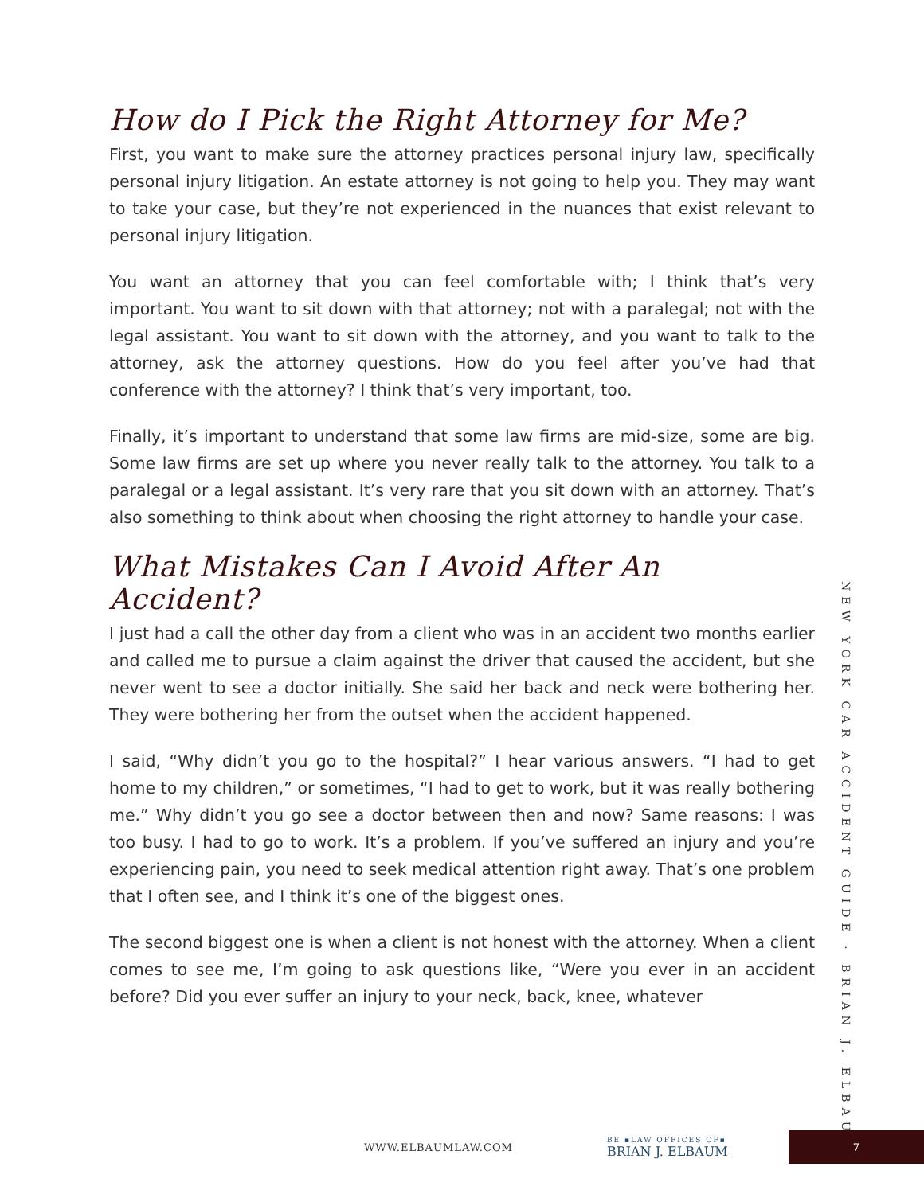How do I Pick the Right Attorney for Me?
First, you want to make sure the attorney practices personal injury law, specifically personal injury litigation. An estate attorney is not going to help you. They may want to take your case, but they’re not experienced in the nuances that exist relevant to personal injury litigation.
You want an attorney that you can feel comfortable with; I think that’s very important. You want to sit down with that attorney; not with a paralegal; not with the legal assistant. You want to sit down with the attorney, and you want to talk to the attorney, ask the attorney questions. How do you feel after you’ve had that conference with the attorney? I think that’s very important, too.
Finally, it’s important to understand that some law firms are mid-size, some are big. Some law firms are set up where you never really talk to the attorney. You talk to a paralegal or a legal assistant. It’s very rare that you sit down with an attorney. That’s also something to think about when choosing the right attorney to handle your case.
What Mistakes Can I Avoid After An Accident?
I just had a call the other day from a client who was in an accident two months earlier and called me to pursue a claim against the driver that caused the accident, but she never went to see a doctor initially. She said her back and neck were bothering her. They were bothering her from the outset when the accident happened.
I said, “Why didn’t you go to the hospital?” I hear various answers. “I had to get home to my children,” or sometimes, “I had to get to work, but it was really bothering me.” Why didn’t you go see a doctor between then and now? Same reasons: I was too busy. I had to go to work. It’s a problem. If you’ve suffered an injury and you’re experiencing pain, you need to seek medical attention right away. That’s one problem that I often see, and I think it’s one of the biggest ones.
The second biggest one is when a client is not honest with the attorney. When a client comes to see me, I’m going to ask questions like, “Were you ever in an accident before? Did you ever suffer an injury to your neck, back, knee, whatever
NEW YORK CAR ACCIDENT GUIDE · BRIAN J. ELBAUM
WWW.ELBAUMLAW.COM BE ▪LAW OFFICES OF▪
BRIAN J. ELBAUM 7